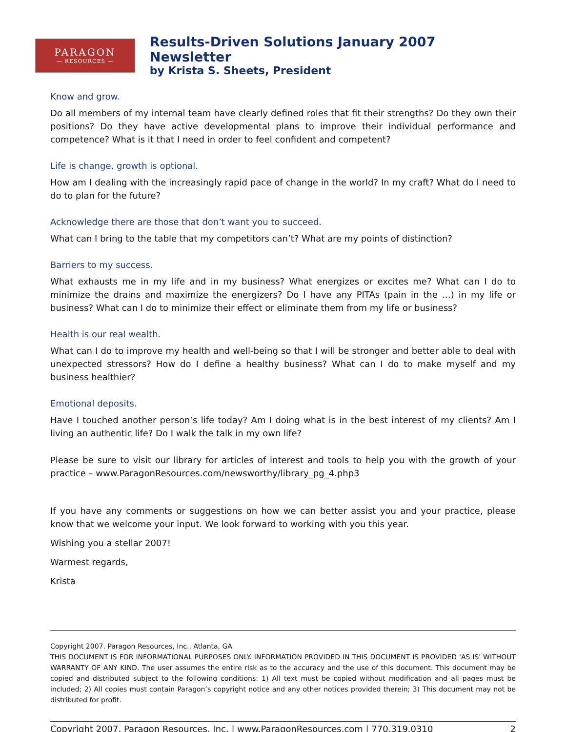PARAGON
— RESOURCES —
Results-Driven Solutions January 2007 Newsletter
by Krista S. Sheets, President
Know and grow.
Do all members of my internal team have clearly defined roles that fit their strengths? Do they own their positions? Do they have active developmental plans to improve their individual performance and competence? What is it that I need in order to feel confident and competent?
Life is change, growth is optional.
How am I dealing with the increasingly rapid pace of change in the world? In my craft? What do I need to do to plan for the future?
Acknowledge there are those that don’t want you to succeed.
What can I bring to the table that my competitors can’t? What are my points of distinction?
Barriers to my success.
What exhausts me in my life and in my business? What energizes or excites me? What can I do to minimize the drains and maximize the energizers? Do I have any PITAs (pain in the …) in my life or business? What can I do to minimize their effect or eliminate them from my life or business?
Health is our real wealth.
What can I do to improve my health and well-being so that I will be stronger and better able to deal with unexpected stressors? How do I define a healthy business? What can I do to make myself and my business healthier?
Emotional deposits.
Have I touched another person’s life today? Am I doing what is in the best interest of my clients? Am I living an authentic life? Do I walk the talk in my own life?
Please be sure to visit our library for articles of interest and tools to help you with the growth of your practice – www.ParagonResources.com/newsworthy/library_pg_4.php3
If you have any comments or suggestions on how we can better assist you and your practice, please know that we welcome your input. We look forward to working with you this year.
Wishing you a stellar 2007!
Warmest regards,
Krista
Copyright 2007. Paragon Resources, Inc., Atlanta, GA
THIS DOCUMENT IS FOR INFORMATIONAL PURPOSES ONLY. INFORMATION PROVIDED IN THIS DOCUMENT IS PROVIDED 'AS IS' WITHOUT WARRANTY OF ANY KIND. The user assumes the entire risk as to the accuracy and the use of this document. This document may be copied and distributed subject to the following conditions: 1) All text must be copied without modification and all pages must be included; 2) All copies must contain Paragon’s copyright notice and any other notices provided therein; 3) This document may not be distributed for profit.
Copyright 2007, Paragon Resources, Inc. | www.ParagonResources.com | 770.319.0310 2